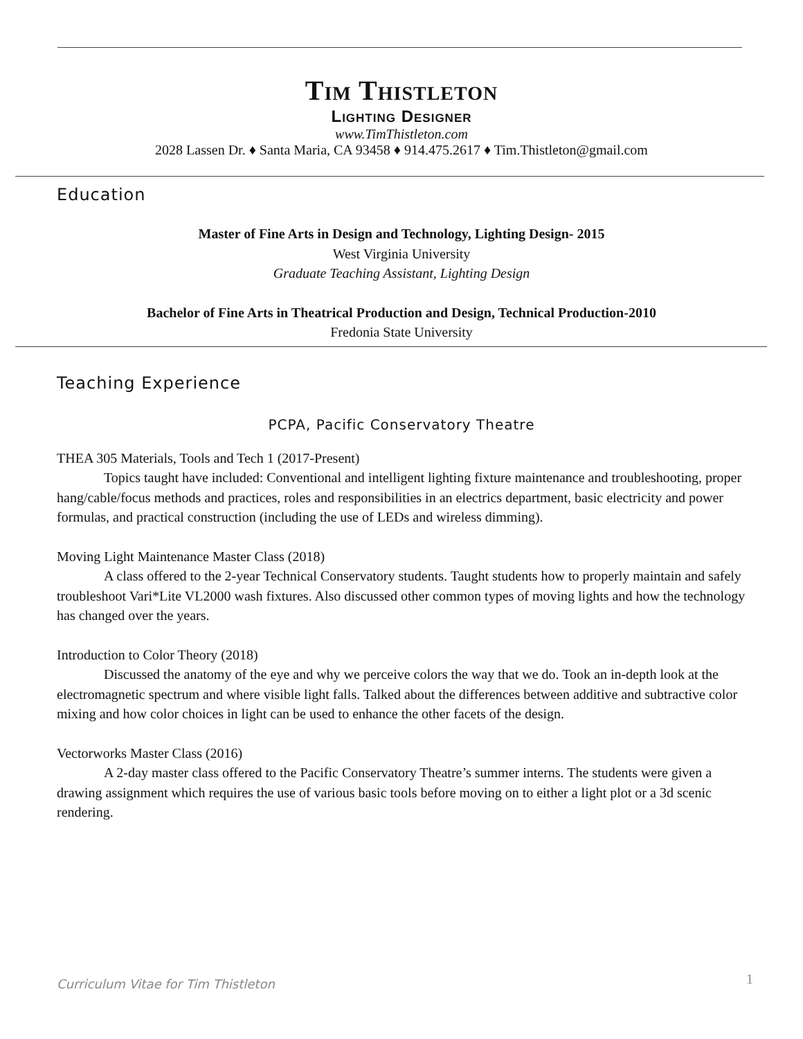Tim Thistleton
Lighting Designer
www.TimThistleton.com
2028 Lassen Dr. ♦ Santa Maria, CA 93458 ♦ 914.475.2617 ♦ Tim.Thistleton@gmail.com
Education
Master of Fine Arts in Design and Technology, Lighting Design- 2015
West Virginia University
Graduate Teaching Assistant, Lighting Design
Bachelor of Fine Arts in Theatrical Production and Design, Technical Production-2010
Fredonia State University
Teaching Experience
PCPA, Pacific Conservatory Theatre
THEA 305 Materials, Tools and Tech 1 (2017-Present)
Topics taught have included: Conventional and intelligent lighting fixture maintenance and troubleshooting, proper hang/cable/focus methods and practices, roles and responsibilities in an electrics department, basic electricity and power formulas, and practical construction (including the use of LEDs and wireless dimming).
Moving Light Maintenance Master Class (2018)
A class offered to the 2-year Technical Conservatory students. Taught students how to properly maintain and safely troubleshoot Vari*Lite VL2000 wash fixtures. Also discussed other common types of moving lights and how the technology has changed over the years.
Introduction to Color Theory (2018)
Discussed the anatomy of the eye and why we perceive colors the way that we do. Took an in-depth look at the electromagnetic spectrum and where visible light falls. Talked about the differences between additive and subtractive color mixing and how color choices in light can be used to enhance the other facets of the design.
Vectorworks Master Class (2016)
A 2-day master class offered to the Pacific Conservatory Theatre’s summer interns. The students were given a drawing assignment which requires the use of various basic tools before moving on to either a light plot or a 3d scenic rendering.
Curriculum Vitae for Tim Thistleton 1